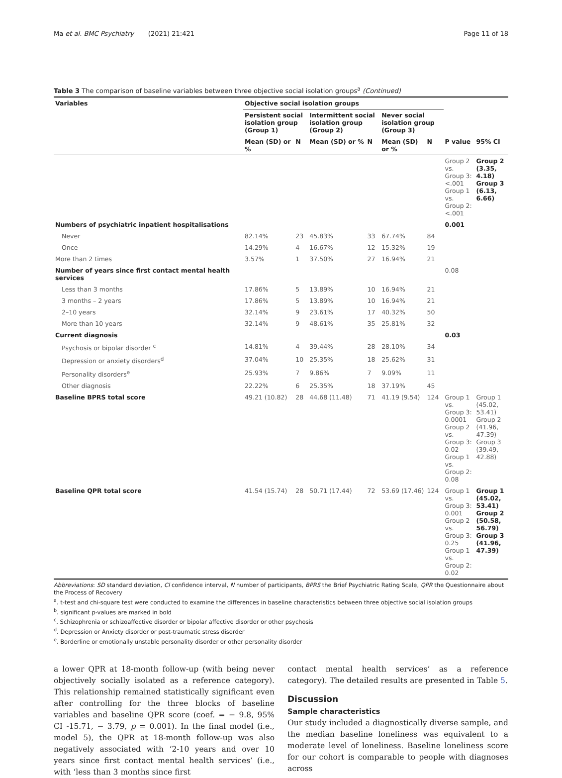Ma et al. BMC Psychiatry (2021) 21:421 Page 11 of 18
Table 3 The comparison of baseline variables between three objective social isolation groups<sup>a</sup> (Continued)
| Variables | Objective social isolation groups | | | | | | | |
| --- | --- | --- | --- | --- | --- | --- | --- | --- |
| | Persistent social isolation group (Group 1) | | Intermittent social isolation group (Group 2) | | Never social isolation group (Group 3) | | | |
| | Mean (SD) or % | N | Mean (SD) or % | N | Mean (SD) or % | N | P value | 95% CI |
| | | | | | | | Group 2 vs. Group 3: <.001 Group 1 vs. Group 2: <.001 | Group 2 (3.35, 4.18) Group 3 (6.13, 6.66) |
| Numbers of psychiatric inpatient hospitalisations | | | | | | | 0.001 | |
| Never | 82.14% | 23 | 45.83% | 33 | 67.74% | 84 | | |
| Once | 14.29% | 4 | 16.67% | 12 | 15.32% | 19 | | |
| More than 2 times | 3.57% | 1 | 37.50% | 27 | 16.94% | 21 | | |
| Number of years since first contact mental health services | | | | | | | 0.08 | |
| Less than 3 months | 17.86% | 5 | 13.89% | 10 | 16.94% | 21 | | |
| 3 months – 2 years | 17.86% | 5 | 13.89% | 10 | 16.94% | 21 | | |
| 2–10 years | 32.14% | 9 | 23.61% | 17 | 40.32% | 50 | | |
| More than 10 years | 32.14% | 9 | 48.61% | 35 | 25.81% | 32 | | |
| Current diagnosis | | | | | | | 0.03 | |
| Psychosis or bipolar disorder <sup>c</sup> | 14.81% | 4 | 39.44% | 28 | 28.10% | 34 | | |
| Depression or anxiety disorders<sup>d</sup> | 37.04% | 10 | 25.35% | 18 | 25.62% | 31 | | |
| Personality disorders<sup>e</sup> | 25.93% | 7 | 9.86% | 7 | 9.09% | 11 | | |
| Other diagnosis | 22.22% | 6 | 25.35% | 18 | 37.19% | 45 | | |
| Baseline BPRS total score | 49.21 (10.82) | 28 | 44.68 (11.48) | 71 | 41.19 (9.54) | 124 | Group 1 vs. Group 3: 0.0001 Group 2 vs. Group 3: 0.02 Group 1 vs. Group 2: 0.08 | Group 1 (45.02, 53.41) Group 2 (41.96, 47.39) Group 3 (39.49, 42.88) |
| Baseline QPR total score | 41.54 (15.74) | 28 | 50.71 (17.44) | 72 | 53.69 (17.46) | 124 | Group 1 vs. Group 3: 0.001 Group 2 vs. Group 3: 0.25 Group 1 vs. Group 2: 0.02 | Group 1 (45.02, 53.41) Group 2 (50.58, 56.79) Group 3 (41.96, 47.39) |
Abbreviations: SD standard deviation, CI confidence interval, N number of participants, BPRS the Brief Psychiatric Rating Scale, QPR the Questionnaire about the Process of Recovery
<sup>a</sup>. t-test and chi-square test were conducted to examine the differences in baseline characteristics between three objective social isolation groups
<sup>b</sup>. significant p-values are marked in bold
<sup>c</sup>. Schizophrenia or schizoaffective disorder or bipolar affective disorder or other psychosis
<sup>d</sup>. Depression or Anxiety disorder or post-traumatic stress disorder
<sup>e</sup>. Borderline or emotionally unstable personality disorder or other personality disorder
a lower QPR at 18-month follow-up (with being never objectively socially isolated as a reference category). This relationship remained statistically significant even after controlling for the three blocks of baseline variables and baseline QPR score (coef. = − 9.8, 95% CI -15.71, − 3.79, p = 0.001). In the final model (i.e., model 5), the QPR at 18-month follow-up was also negatively associated with ‘2-10 years and over 10 years since first contact mental health services’ (i.e., with ‘less than 3 months since first
contact mental health services’ as a reference category). The detailed results are presented in Table 5.
Discussion
Sample characteristics
Our study included a diagnostically diverse sample, and the median baseline loneliness was equivalent to a moderate level of loneliness. Baseline loneliness score for our cohort is comparable to people with diagnoses across